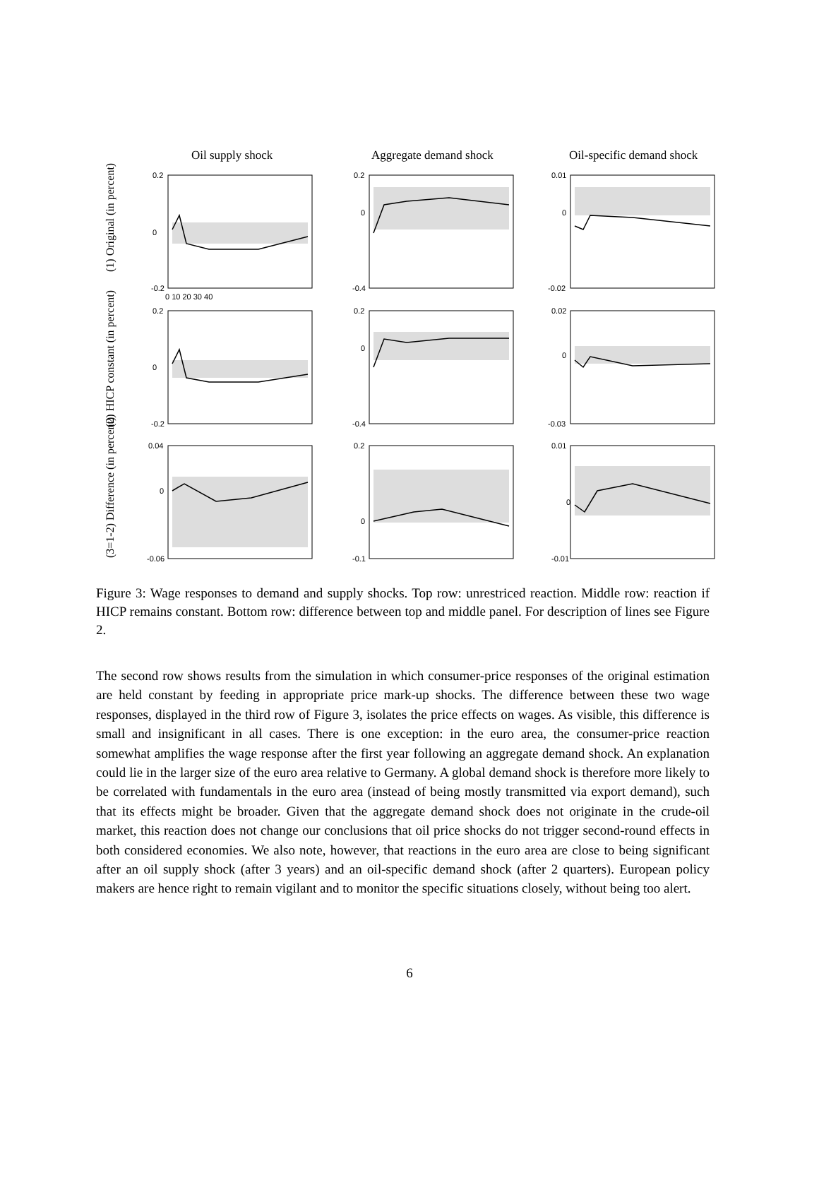Oil supply shock
Aggregate demand shock
Oil-specific demand shock
(1) Original (in percent)
(2) HICP constant (in percent)
(3=1-2) Difference (in percent)
0.2
0
-0.2
0.2
0
-0.4
0.01
0
-0.02
0.2
0
-0.2
0.2
0
-0.4
0.02
0
-0.03
0.04
0
-0.06
0.2
0
-0.1
0.01
0
-0.01
0 10 20 30 40
Figure 3: Wage responses to demand and supply shocks. Top row: unrestriced reaction. Middle row: reaction if HICP remains constant. Bottom row: difference between top and middle panel. For description of lines see Figure 2.
The second row shows results from the simulation in which consumer-price responses of the original estimation are held constant by feeding in appropriate price mark-up shocks. The difference between these two wage responses, displayed in the third row of Figure 3, isolates the price effects on wages. As visible, this difference is small and insignificant in all cases. There is one exception: in the euro area, the consumer-price reaction somewhat amplifies the wage response after the first year following an aggregate demand shock. An explanation could lie in the larger size of the euro area relative to Germany. A global demand shock is therefore more likely to be correlated with fundamentals in the euro area (instead of being mostly transmitted via export demand), such that its effects might be broader. Given that the aggregate demand shock does not originate in the crude-oil market, this reaction does not change our conclusions that oil price shocks do not trigger second-round effects in both considered economies. We also note, however, that reactions in the euro area are close to being significant after an oil supply shock (after 3 years) and an oil-specific demand shock (after 2 quarters). European policy makers are hence right to remain vigilant and to monitor the specific situations closely, without being too alert.
6